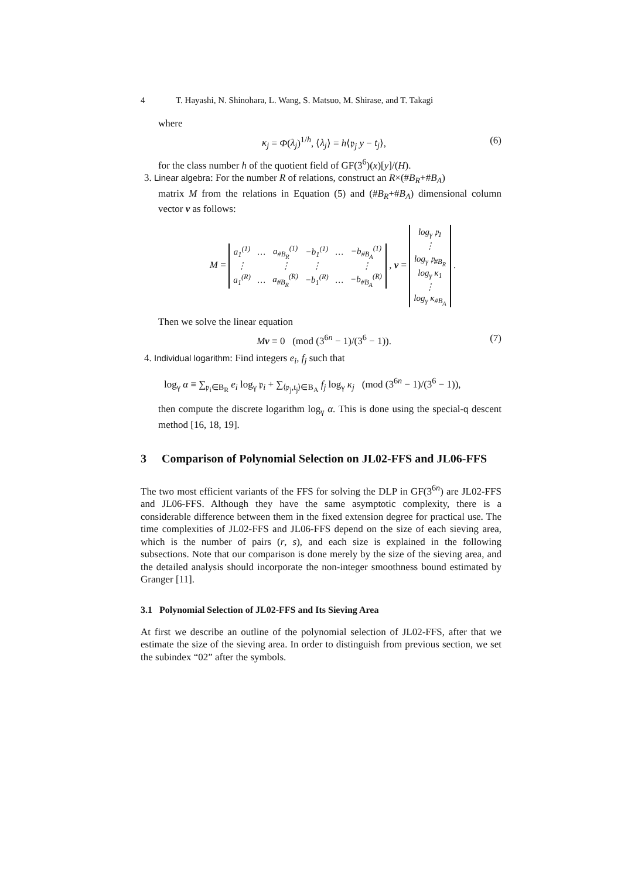4 T. Hayashi, N. Shinohara, L. Wang, S. Matsuo, M. Shirase, and T. Takagi
where
κ<sub>j</sub> = Φ(λ<sub>j</sub>)<sup>1/h</sup>, ⟨λ<sub>j</sub>⟩ = h⟨𝔭<sub>j</sub> y − t<sub>j</sub>⟩, (6)
for the class number h of the quotient field of GF(3<sup>6</sup>)(x)[y]/(H).
3. Linear algebra: For the number R of relations, construct an R×(#B<sub>R</sub>+#B<sub>A</sub>)
matrix M from the relations in Equation (5) and (#B<sub>R</sub>+#B<sub>A</sub>) dimensional column vector v as follows:
M =
| a<sub>1</sub><sup>(1)</sup> | … | a<sub>#B<sub>R</sub></sub><sup>(1)</sup> | −b<sub>1</sub><sup>(1)</sup> | … | −b<sub>#B<sub>A</sub></sub><sup>(1)</sup> |
| ⋮ | | ⋮ | ⋮ | | ⋮ |
| a<sub>1</sub><sup>(R)</sup> | … | a<sub>#B<sub>R</sub></sub><sup>(R)</sup> | −b<sub>1</sub><sup>(R)</sup> | … | −b<sub>#B<sub>A</sub></sub><sup>(R)</sup> |
, v =
| log<sub>γ</sub> 𝔭<sub>1</sub> |
| ⋮ |
| log<sub>γ</sub> 𝔭<sub>#B<sub>R</sub></sub> |
| log<sub>γ</sub> κ<sub>1</sub> |
| ⋮ |
| log<sub>γ</sub> κ<sub>#B<sub>A</sub></sub> |
.
Then we solve the linear equation
Mv ≡ 0 (mod (3<sup>6n</sup> − 1)/(3<sup>6</sup> − 1)). (7)
4. Individual logarithm: Find integers e<sub>i</sub>, f<sub>j</sub> such that
log<sub>γ</sub> α ≡ ∑<sub>𝔭<sub>i</sub>∈B<sub>R</sub></sub> e<sub>i</sub> log<sub>γ</sub> 𝔭<sub>i</sub> + ∑<sub>⟨𝔭<sub>j</sub>,t<sub>j</sub>⟩∈B<sub>A</sub></sub> f<sub>j</sub> log<sub>γ</sub> κ<sub>j</sub> (mod (3<sup>6n</sup> − 1)/(3<sup>6</sup> − 1)),
then compute the discrete logarithm log<sub>γ</sub> α. This is done using the special-q descent method [16, 18, 19].
3 Comparison of Polynomial Selection on JL02-FFS and JL06-FFS
The two most efficient variants of the FFS for solving the DLP in GF(3<sup>6n</sup>) are JL02-FFS and JL06-FFS. Although they have the same asymptotic complexity, there is a considerable difference between them in the fixed extension degree for practical use. The time complexities of JL02-FFS and JL06-FFS depend on the size of each sieving area, which is the number of pairs (r, s), and each size is explained in the following subsections. Note that our comparison is done merely by the size of the sieving area, and the detailed analysis should incorporate the non-integer smoothness bound estimated by Granger [11].
3.1 Polynomial Selection of JL02-FFS and Its Sieving Area
At first we describe an outline of the polynomial selection of JL02-FFS, after that we estimate the size of the sieving area. In order to distinguish from previous section, we set the subindex “02” after the symbols.